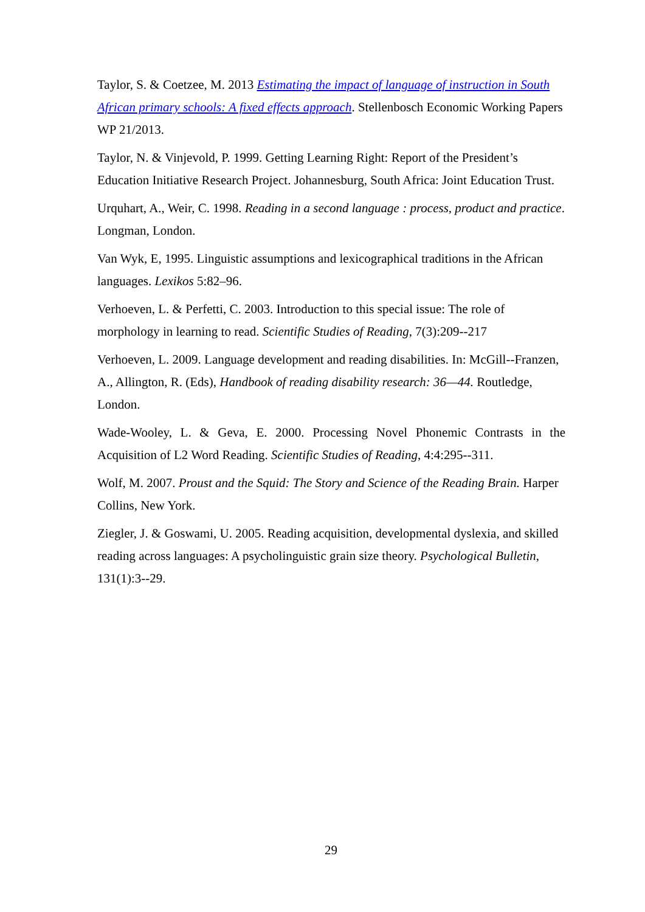Taylor, S. & Coetzee, M. 2013 Estimating the impact of language of instruction in South African primary schools: A fixed effects approach. Stellenbosch Economic Working Papers WP 21/2013.
Taylor, N. & Vinjevold, P. 1999. Getting Learning Right: Report of the President’s Education Initiative Research Project. Johannesburg, South Africa: Joint Education Trust.
Urquhart, A., Weir, C. 1998. Reading in a second language : process, product and practice. Longman, London.
Van Wyk, E, 1995. Linguistic assumptions and lexicographical traditions in the African languages. Lexikos 5:82–96.
Verhoeven, L. & Perfetti, C. 2003. Introduction to this special issue: The role of morphology in learning to read. Scientific Studies of Reading, 7(3):209--217
Verhoeven, L. 2009. Language development and reading disabilities. In: McGill--Franzen, A., Allington, R. (Eds), Handbook of reading disability research: 36—44. Routledge, London.
Wade-Wooley, L. & Geva, E. 2000. Processing Novel Phonemic Contrasts in the Acquisition of L2 Word Reading. Scientific Studies of Reading, 4:4:295--311.
Wolf, M. 2007. Proust and the Squid: The Story and Science of the Reading Brain. Harper Collins, New York.
Ziegler, J. & Goswami, U. 2005. Reading acquisition, developmental dyslexia, and skilled reading across languages: A psycholinguistic grain size theory. Psychological Bulletin, 131(1):3--29.
29